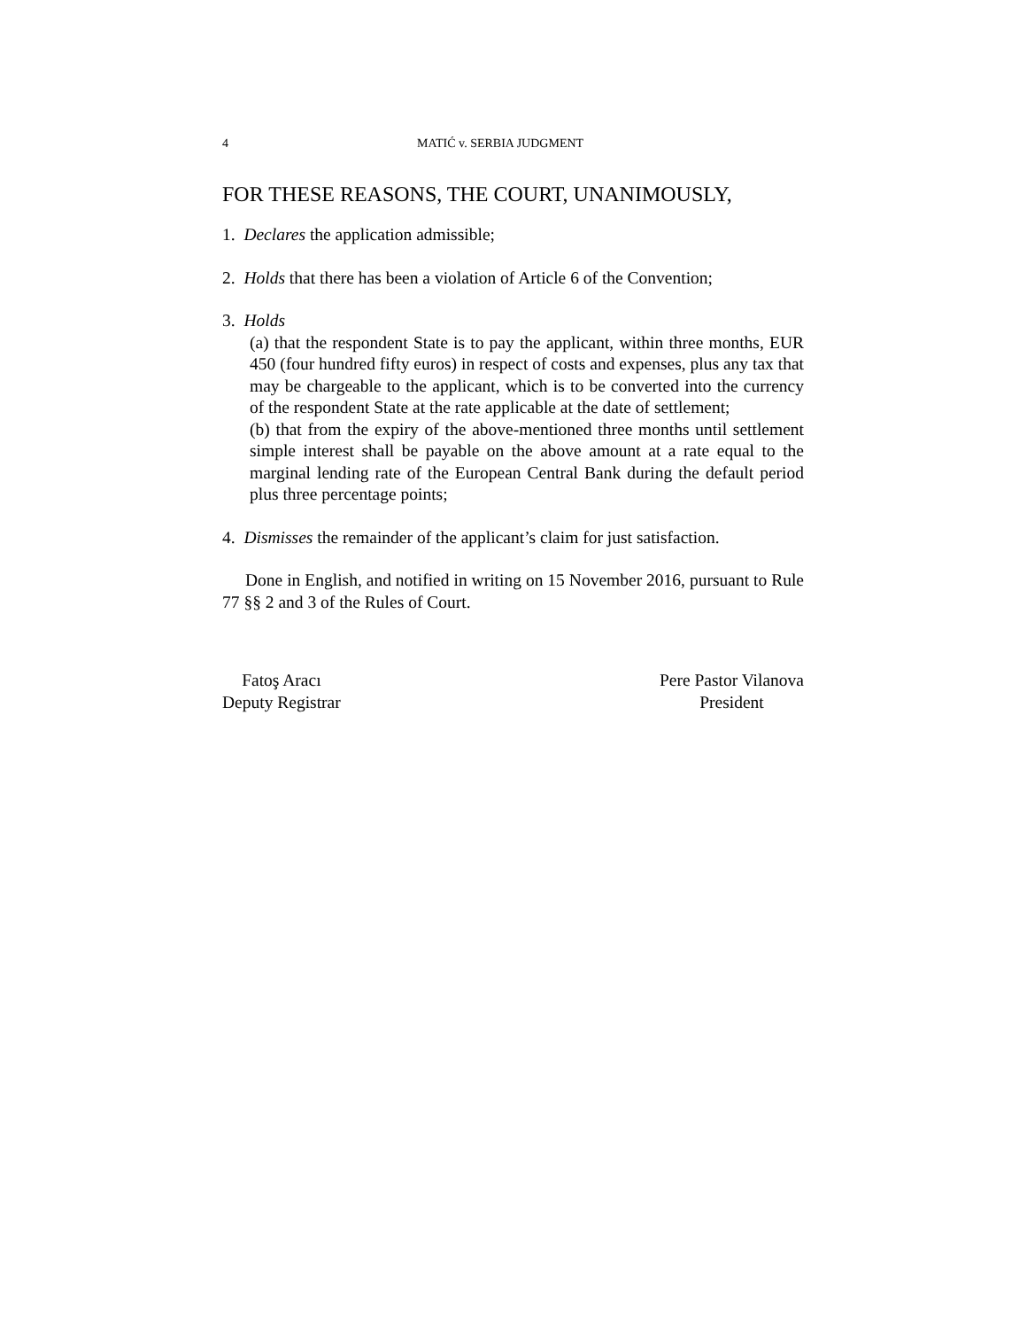4 MATIĆ v. SERBIA JUDGMENT
FOR THESE REASONS, THE COURT, UNANIMOUSLY,
1. Declares the application admissible;
2. Holds that there has been a violation of Article 6 of the Convention;
3. Holds
(a) that the respondent State is to pay the applicant, within three months, EUR 450 (four hundred fifty euros) in respect of costs and expenses, plus any tax that may be chargeable to the applicant, which is to be converted into the currency of the respondent State at the rate applicable at the date of settlement;
(b) that from the expiry of the above-mentioned three months until settlement simple interest shall be payable on the above amount at a rate equal to the marginal lending rate of the European Central Bank during the default period plus three percentage points;
4. Dismisses the remainder of the applicant’s claim for just satisfaction.
Done in English, and notified in writing on 15 November 2016, pursuant to Rule 77 §§ 2 and 3 of the Rules of Court.
Fatoş Aracı
Deputy Registrar
Pere Pastor Vilanova
President